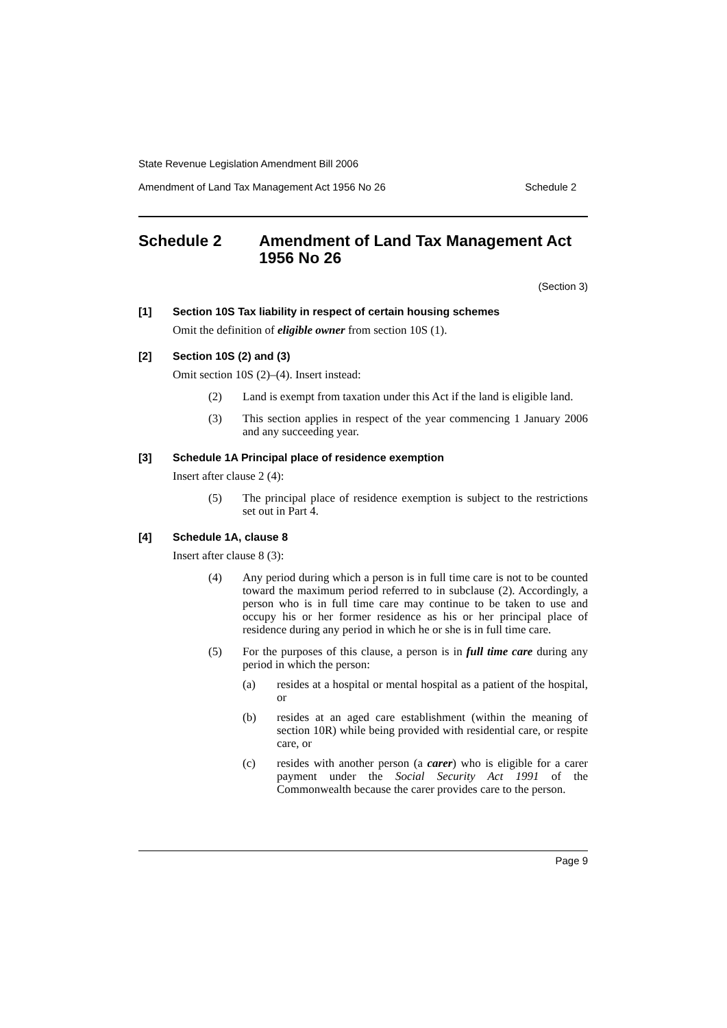State Revenue Legislation Amendment Bill 2006
Amendment of Land Tax Management Act 1956 No 26 Schedule 2
Schedule 2 Amendment of Land Tax Management Act 1956 No 26
(Section 3)
[1] Section 10S Tax liability in respect of certain housing schemes
Omit the definition of eligible owner from section 10S (1).
[2] Section 10S (2) and (3)
Omit section 10S (2)–(4). Insert instead:
(2) Land is exempt from taxation under this Act if the land is eligible land.
(3) This section applies in respect of the year commencing 1 January 2006 and any succeeding year.
[3] Schedule 1A Principal place of residence exemption
Insert after clause 2 (4):
(5) The principal place of residence exemption is subject to the restrictions set out in Part 4.
[4] Schedule 1A, clause 8
Insert after clause 8 (3):
(4) Any period during which a person is in full time care is not to be counted toward the maximum period referred to in subclause (2). Accordingly, a person who is in full time care may continue to be taken to use and occupy his or her former residence as his or her principal place of residence during any period in which he or she is in full time care.
(5) For the purposes of this clause, a person is in full time care during any period in which the person:
(a) resides at a hospital or mental hospital as a patient of the hospital, or
(b) resides at an aged care establishment (within the meaning of section 10R) while being provided with residential care, or respite care, or
(c) resides with another person (a carer) who is eligible for a carer payment under the Social Security Act 1991 of the Commonwealth because the carer provides care to the person.
Page 9